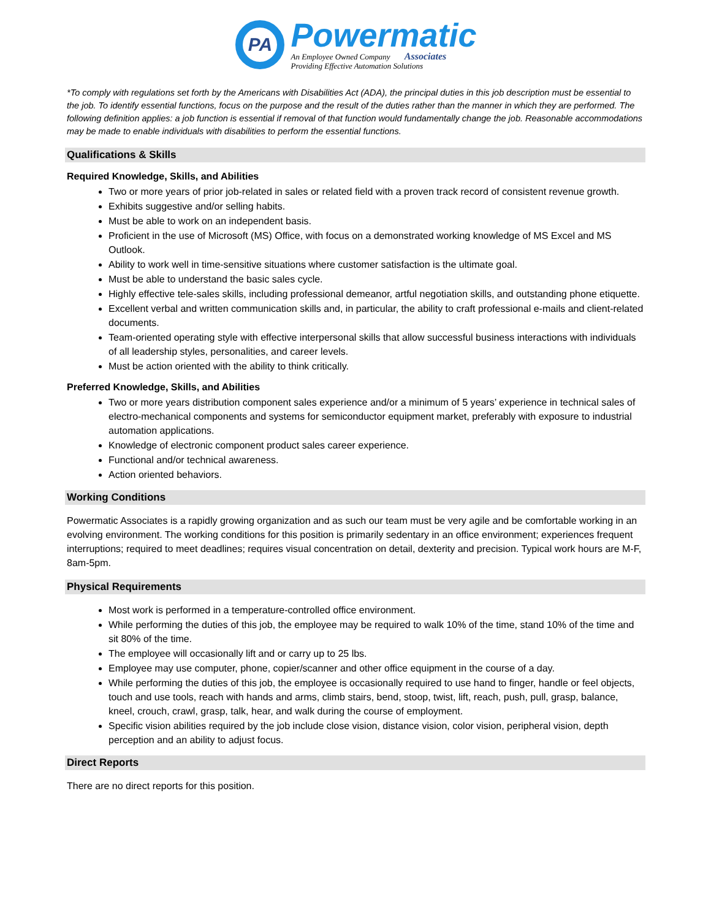PA
Powermatic
An Employee Owned Company Associates
Providing Effective Automation Solutions
*To comply with regulations set forth by the Americans with Disabilities Act (ADA), the principal duties in this job description must be essential to the job. To identify essential functions, focus on the purpose and the result of the duties rather than the manner in which they are performed. The following definition applies: a job function is essential if removal of that function would fundamentally change the job. Reasonable accommodations may be made to enable individuals with disabilities to perform the essential functions.
Qualifications & Skills
Required Knowledge, Skills, and Abilities
Two or more years of prior job-related in sales or related field with a proven track record of consistent revenue growth.
Exhibits suggestive and/or selling habits.
Must be able to work on an independent basis.
Proficient in the use of Microsoft (MS) Office, with focus on a demonstrated working knowledge of MS Excel and MS Outlook.
Ability to work well in time-sensitive situations where customer satisfaction is the ultimate goal.
Must be able to understand the basic sales cycle.
Highly effective tele-sales skills, including professional demeanor, artful negotiation skills, and outstanding phone etiquette.
Excellent verbal and written communication skills and, in particular, the ability to craft professional e-mails and client-related documents.
Team-oriented operating style with effective interpersonal skills that allow successful business interactions with individuals of all leadership styles, personalities, and career levels.
Must be action oriented with the ability to think critically.
Preferred Knowledge, Skills, and Abilities
Two or more years distribution component sales experience and/or a minimum of 5 years’ experience in technical sales of electro-mechanical components and systems for semiconductor equipment market, preferably with exposure to industrial automation applications.
Knowledge of electronic component product sales career experience.
Functional and/or technical awareness.
Action oriented behaviors.
Working Conditions
Powermatic Associates is a rapidly growing organization and as such our team must be very agile and be comfortable working in an evolving environment. The working conditions for this position is primarily sedentary in an office environment; experiences frequent interruptions; required to meet deadlines; requires visual concentration on detail, dexterity and precision. Typical work hours are M-F, 8am-5pm.
Physical Requirements
Most work is performed in a temperature-controlled office environment.
While performing the duties of this job, the employee may be required to walk 10% of the time, stand 10% of the time and sit 80% of the time.
The employee will occasionally lift and or carry up to 25 lbs.
Employee may use computer, phone, copier/scanner and other office equipment in the course of a day.
While performing the duties of this job, the employee is occasionally required to use hand to finger, handle or feel objects, touch and use tools, reach with hands and arms, climb stairs, bend, stoop, twist, lift, reach, push, pull, grasp, balance, kneel, crouch, crawl, grasp, talk, hear, and walk during the course of employment.
Specific vision abilities required by the job include close vision, distance vision, color vision, peripheral vision, depth perception and an ability to adjust focus.
Direct Reports
There are no direct reports for this position.